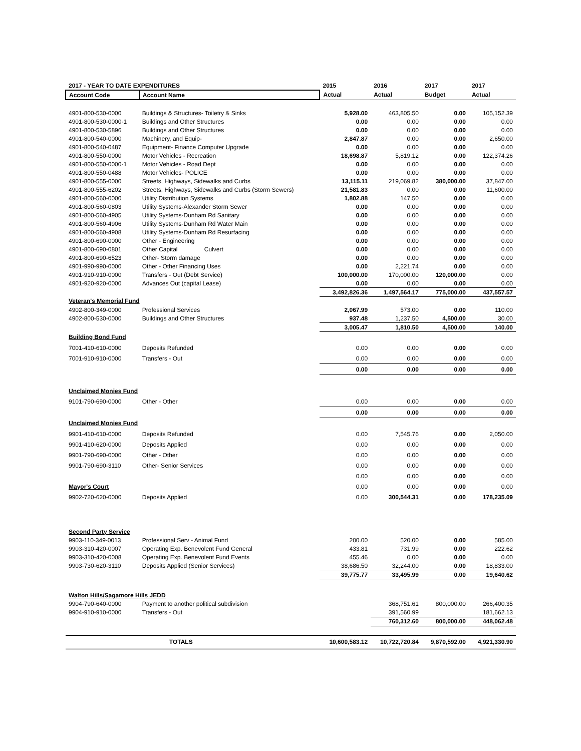| 2017 - YEAR TO DATE EXPENDITURES | | 2015 | 2016 | 2017 | 2017 |
| --- | --- | --- | --- | --- | --- |
| Account Code | Account Name | Actual | Actual | Budget | Actual |
| 4901-800-530-0000 | Buildings & Structures- Toiletry & Sinks | 5,928.00 | 463,805.50 | 0.00 | 105,152.39 |
| 4901-800-530-0000-1 | Buildings and Other Structures | 0.00 | 0.00 | 0.00 | 0.00 |
| 4901-800-530-5896 | Buildings and Other Structures | 0.00 | 0.00 | 0.00 | 0.00 |
| 4901-800-540-0000 | Machinery, and Equip- | 2,847.87 | 0.00 | 0.00 | 2,650.00 |
| 4901-800-540-0487 | Equipment- Finance Computer Upgrade | 0.00 | 0.00 | 0.00 | 0.00 |
| 4901-800-550-0000 | Motor Vehicles - Recreation | 18,698.87 | 5,819.12 | 0.00 | 122,374.26 |
| 4901-800-550-0000-1 | Motor Vehicles - Road Dept | 0.00 | 0.00 | 0.00 | 0.00 |
| 4901-800-550-0488 | Motor Vehicles- POLICE | 0.00 | 0.00 | 0.00 | 0.00 |
| 4901-800-555-0000 | Streets, Highways, Sidewalks and Curbs | 13,115.11 | 219,069.82 | 380,000.00 | 37,847.00 |
| 4901-800-555-6202 | Streets, Highways, Sidewalks and Curbs (Storm Sewers) | 21,581.83 | 0.00 | 0.00 | 11,600.00 |
| 4901-800-560-0000 | Utility Distribution Systems | 1,802.88 | 147.50 | 0.00 | 0.00 |
| 4901-800-560-0803 | Utility Systems-Alexander Storm Sewer | 0.00 | 0.00 | 0.00 | 0.00 |
| 4901-800-560-4905 | Utility Systems-Dunham Rd Sanitary | 0.00 | 0.00 | 0.00 | 0.00 |
| 4901-800-560-4906 | Utility Systems-Dunham Rd Water Main | 0.00 | 0.00 | 0.00 | 0.00 |
| 4901-800-560-4908 | Utility Systems-Dunham Rd Resurfacing | 0.00 | 0.00 | 0.00 | 0.00 |
| 4901-800-690-0000 | Other - Engineering | 0.00 | 0.00 | 0.00 | 0.00 |
| 4901-800-690-0801 | Other Capital Culvert | 0.00 | 0.00 | 0.00 | 0.00 |
| 4901-800-690-6523 | Other- Storm damage | 0.00 | 0.00 | 0.00 | 0.00 |
| 4901-990-990-0000 | Other - Other Financing Uses | 0.00 | 2,221.74 | 0.00 | 0.00 |
| 4901-910-910-0000 | Transfers - Out (Debt Service) | 100,000.00 | 170,000.00 | 120,000.00 | 0.00 |
| 4901-920-920-0000 | Advances Out (capital Lease) | 0.00 | 0.00 | 0.00 | 0.00 |
| | | 3,492,826.36 | 1,497,564.17 | 775,000.00 | 437,557.57 |
| Veteran's Memorial Fund | | | | | |
| 4902-800-349-0000 | Professional Services | 2,067.99 | 573.00 | 0.00 | 110.00 |
| 4902-800-530-0000 | Buildings and Other Structures | 937.48 | 1,237.50 | 4,500.00 | 30.00 |
| | | 3,005.47 | 1,810.50 | 4,500.00 | 140.00 |
| Building Bond Fund | | | | | |
| 7001-410-610-0000 | Deposits Refunded | 0.00 | 0.00 | 0.00 | 0.00 |
| 7001-910-910-0000 | Transfers - Out | 0.00 | 0.00 | 0.00 | 0.00 |
| | | 0.00 | 0.00 | 0.00 | 0.00 |
| Unclaimed Monies Fund | | | | | |
| 9101-790-690-0000 | Other - Other | 0.00 | 0.00 | 0.00 | 0.00 |
| | | 0.00 | 0.00 | 0.00 | 0.00 |
| Unclaimed Monies Fund | | | | | |
| 9901-410-610-0000 | Deposits Refunded | 0.00 | 7,545.76 | 0.00 | 2,050.00 |
| 9901-410-620-0000 | Deposits Applied | 0.00 | 0.00 | 0.00 | 0.00 |
| 9901-790-690-0000 | Other - Other | 0.00 | 0.00 | 0.00 | 0.00 |
| 9901-790-690-3110 | Other- Senior Services | 0.00 | 0.00 | 0.00 | 0.00 |
| | | 0.00 | 0.00 | 0.00 | 0.00 |
| Mayor's Court | | 0.00 | 0.00 | 0.00 | 0.00 |
| 9902-720-620-0000 | Deposits Applied | 0.00 | 300,544.31 | 0.00 | 178,235.09 |
| Second Party Service | | | | | |
| 9903-110-349-0013 | Professional Serv - Animal Fund | 200.00 | 520.00 | 0.00 | 585.00 |
| 9903-310-420-0007 | Operating Exp. Benevolent Fund General | 433.81 | 731.99 | 0.00 | 222.62 |
| 9903-310-420-0008 | Operating Exp. Benevolent Fund Events | 455.46 | 0.00 | 0.00 | 0.00 |
| 9903-730-620-3110 | Deposits Applied (Senior Services) | 38,686.50 | 32,244.00 | 0.00 | 18,833.00 |
| | | 39,775.77 | 33,495.99 | 0.00 | 19,640.62 |
| Walton Hills/Sagamore Hills JEDD | | | | | |
| 9904-790-640-0000 | Payment to another political subdivision | | 368,751.61 | 800,000.00 | 266,400.35 |
| 9904-910-910-0000 | Transfers - Out | | 391,560.99 | | 181,662.13 |
| | | | 760,312.60 | 800,000.00 | 448,062.48 |
| | TOTALS | 10,600,583.12 | 10,722,720.84 | 9,870,592.00 | 4,921,330.90 |